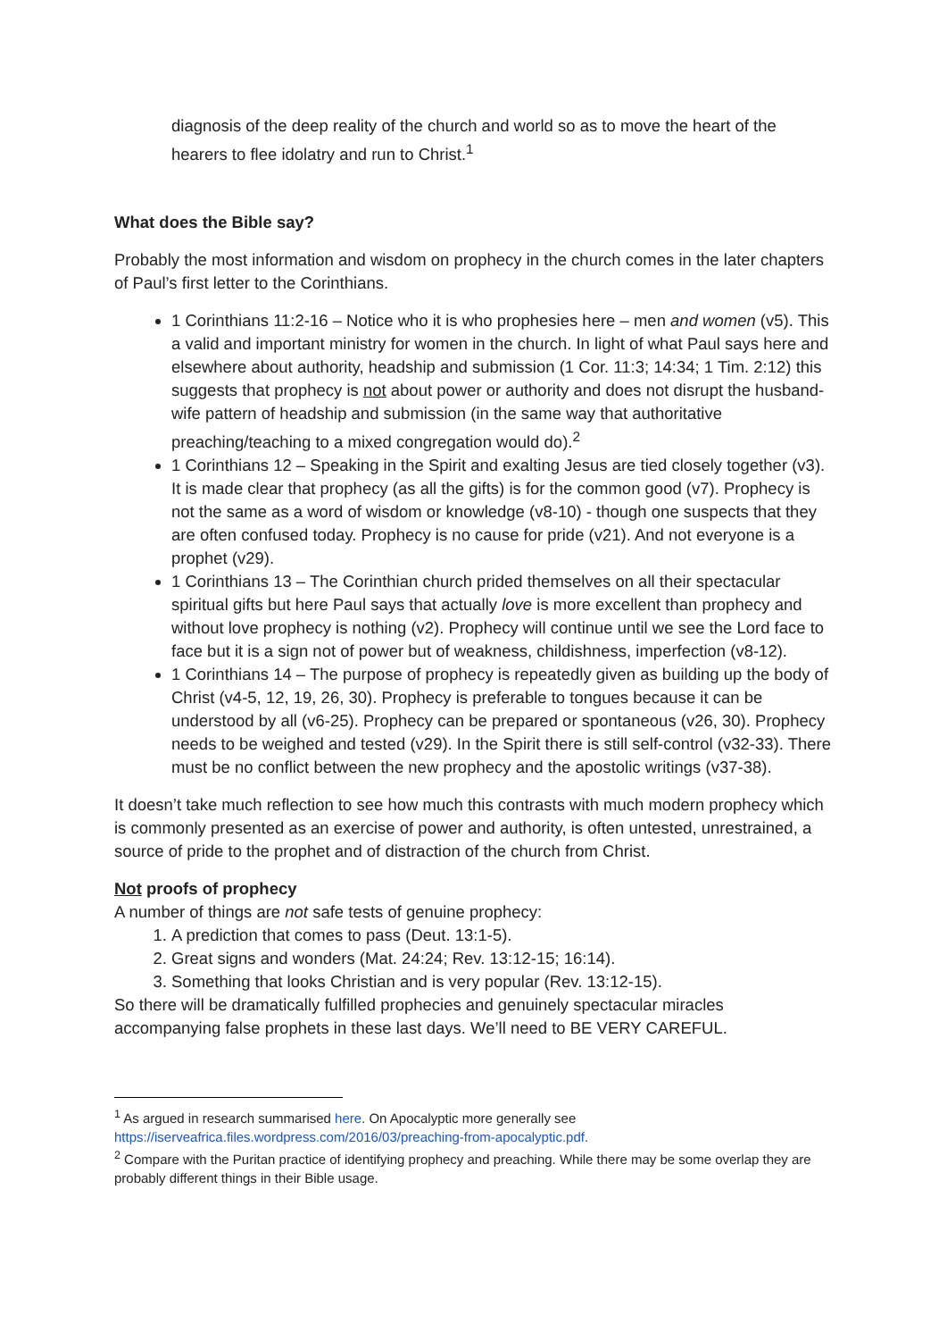diagnosis of the deep reality of the church and world so as to move the heart of the hearers to flee idolatry and run to Christ.<sup>1</sup>
What does the Bible say?
Probably the most information and wisdom on prophecy in the church comes in the later chapters of Paul’s first letter to the Corinthians.
1 Corinthians 11:2-16 – Notice who it is who prophesies here – men and women (v5). This a valid and important ministry for women in the church. In light of what Paul says here and elsewhere about authority, headship and submission (1 Cor. 11:3; 14:34; 1 Tim. 2:12) this suggests that prophecy is not about power or authority and does not disrupt the husband-wife pattern of headship and submission (in the same way that authoritative preaching/teaching to a mixed congregation would do).<sup>2</sup>
1 Corinthians 12 – Speaking in the Spirit and exalting Jesus are tied closely together (v3). It is made clear that prophecy (as all the gifts) is for the common good (v7). Prophecy is not the same as a word of wisdom or knowledge (v8-10) - though one suspects that they are often confused today. Prophecy is no cause for pride (v21). And not everyone is a prophet (v29).
1 Corinthians 13 – The Corinthian church prided themselves on all their spectacular spiritual gifts but here Paul says that actually love is more excellent than prophecy and without love prophecy is nothing (v2). Prophecy will continue until we see the Lord face to face but it is a sign not of power but of weakness, childishness, imperfection (v8-12).
1 Corinthians 14 – The purpose of prophecy is repeatedly given as building up the body of Christ (v4-5, 12, 19, 26, 30). Prophecy is preferable to tongues because it can be understood by all (v6-25). Prophecy can be prepared or spontaneous (v26, 30). Prophecy needs to be weighed and tested (v29). In the Spirit there is still self-control (v32-33). There must be no conflict between the new prophecy and the apostolic writings (v37-38).
It doesn’t take much reflection to see how much this contrasts with much modern prophecy which is commonly presented as an exercise of power and authority, is often untested, unrestrained, a source of pride to the prophet and of distraction of the church from Christ.
Not proofs of prophecy
A number of things are not safe tests of genuine prophecy:
1. A prediction that comes to pass (Deut. 13:1-5).
2. Great signs and wonders (Mat. 24:24; Rev. 13:12-15; 16:14).
3. Something that looks Christian and is very popular (Rev. 13:12-15).
So there will be dramatically fulfilled prophecies and genuinely spectacular miracles accompanying false prophets in these last days. We’ll need to BE VERY CAREFUL.
<sup>1</sup> As argued in research summarised here. On Apocalyptic more generally see https://iserveafrica.files.wordpress.com/2016/03/preaching-from-apocalyptic.pdf.
<sup>2</sup> Compare with the Puritan practice of identifying prophecy and preaching. While there may be some overlap they are probably different things in their Bible usage.